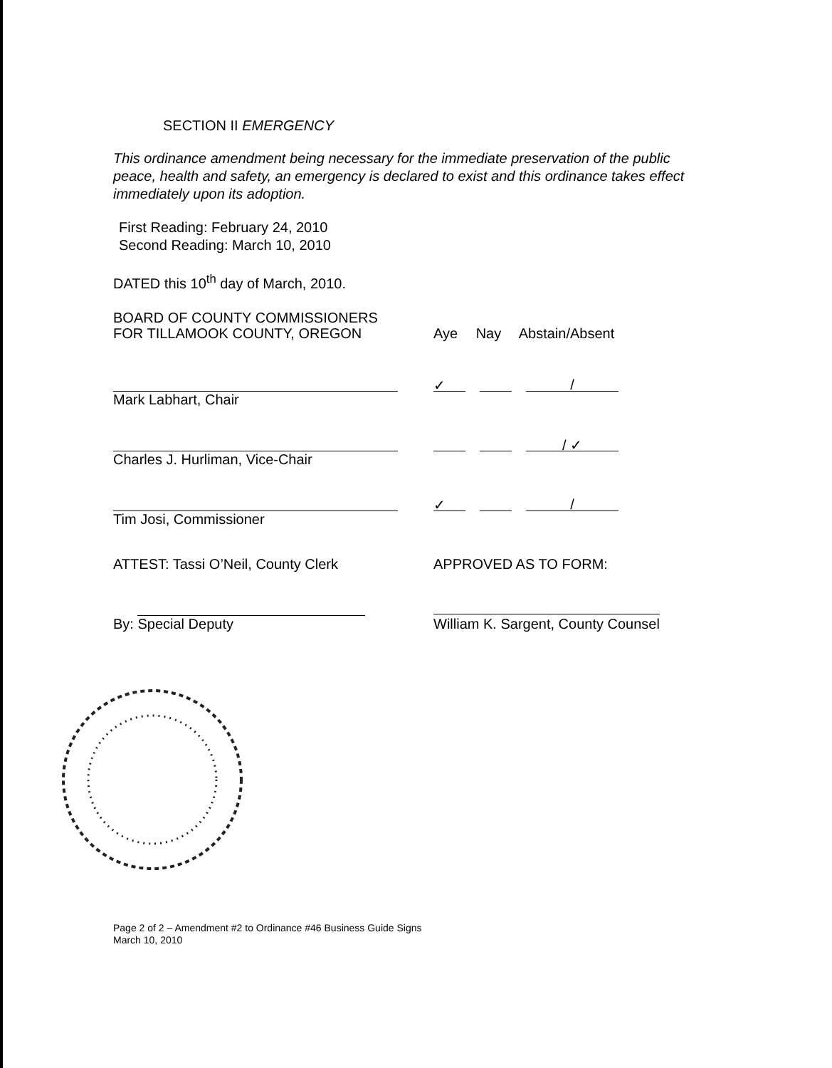SECTION II EMERGENCY
This ordinance amendment being necessary for the immediate preservation of the public peace, health and safety, an emergency is declared to exist and this ordinance takes effect immediately upon its adoption.
First Reading: February 24, 2010
Second Reading: March 10, 2010
DATED this 10<sup>th</sup> day of March, 2010.
BOARD OF COUNTY COMMISSIONERS
FOR TILLAMOOK COUNTY, OREGON
Aye Nay Abstain/Absent
✓ /
Mark Labhart, Chair
/ ✓
Charles J. Hurliman, Vice-Chair
✓ /
Tim Josi, Commissioner
ATTEST: Tassi O’Neil, County Clerk
APPROVED AS TO FORM:
By: Special Deputy
William K. Sargent, County Counsel
Page 2 of 2 – Amendment #2 to Ordinance #46 Business Guide Signs
March 10, 2010